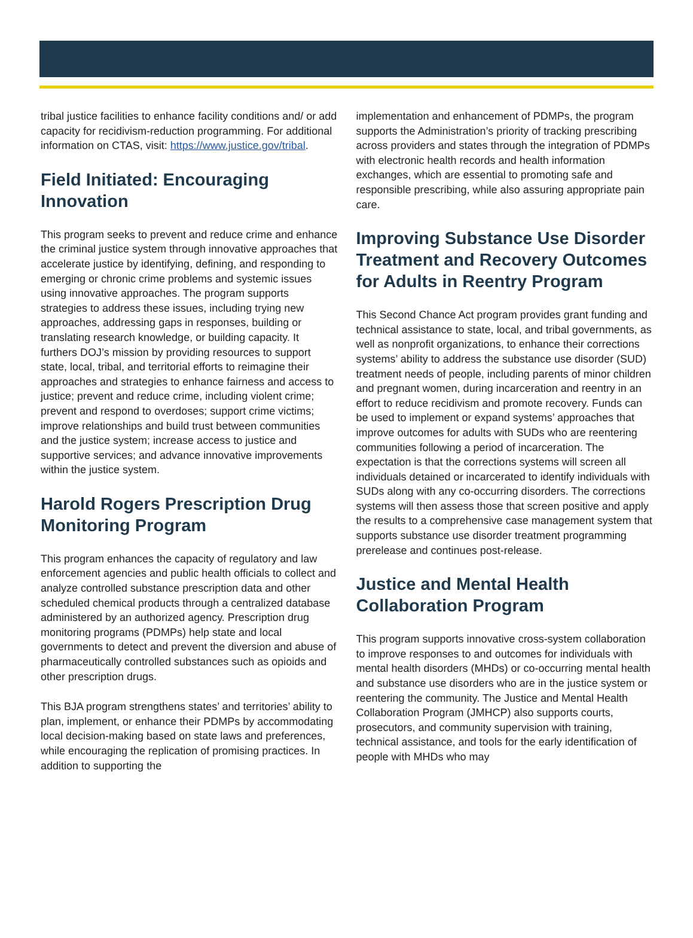tribal justice facilities to enhance facility conditions and/ or add capacity for recidivism-reduction programming. For additional information on CTAS, visit: https://www.justice.gov/tribal.
Field Initiated: Encouraging Innovation
This program seeks to prevent and reduce crime and enhance the criminal justice system through innovative approaches that accelerate justice by identifying, defining, and responding to emerging or chronic crime problems and systemic issues using innovative approaches. The program supports strategies to address these issues, including trying new approaches, addressing gaps in responses, building or translating research knowledge, or building capacity. It furthers DOJ’s mission by providing resources to support state, local, tribal, and territorial efforts to reimagine their approaches and strategies to enhance fairness and access to justice; prevent and reduce crime, including violent crime; prevent and respond to overdoses; support crime victims; improve relationships and build trust between communities and the justice system; increase access to justice and supportive services; and advance innovative improvements within the justice system.
Harold Rogers Prescription Drug Monitoring Program
This program enhances the capacity of regulatory and law enforcement agencies and public health officials to collect and analyze controlled substance prescription data and other scheduled chemical products through a centralized database administered by an authorized agency. Prescription drug monitoring programs (PDMPs) help state and local governments to detect and prevent the diversion and abuse of pharmaceutically controlled substances such as opioids and other prescription drugs.
This BJA program strengthens states’ and territories’ ability to plan, implement, or enhance their PDMPs by accommodating local decision-making based on state laws and preferences, while encouraging the replication of promising practices. In addition to supporting the
implementation and enhancement of PDMPs, the program supports the Administration’s priority of tracking prescribing across providers and states through the integration of PDMPs with electronic health records and health information exchanges, which are essential to promoting safe and responsible prescribing, while also assuring appropriate pain care.
Improving Substance Use Disorder Treatment and Recovery Outcomes for Adults in Reentry Program
This Second Chance Act program provides grant funding and technical assistance to state, local, and tribal governments, as well as nonprofit organizations, to enhance their corrections systems’ ability to address the substance use disorder (SUD) treatment needs of people, including parents of minor children and pregnant women, during incarceration and reentry in an effort to reduce recidivism and promote recovery. Funds can be used to implement or expand systems’ approaches that improve outcomes for adults with SUDs who are reentering communities following a period of incarceration. The expectation is that the corrections systems will screen all individuals detained or incarcerated to identify individuals with SUDs along with any co-occurring disorders. The corrections systems will then assess those that screen positive and apply the results to a comprehensive case management system that supports substance use disorder treatment programming prerelease and continues post-release.
Justice and Mental Health Collaboration Program
This program supports innovative cross-system collaboration to improve responses to and outcomes for individuals with mental health disorders (MHDs) or co-occurring mental health and substance use disorders who are in the justice system or reentering the community. The Justice and Mental Health Collaboration Program (JMHCP) also supports courts, prosecutors, and community supervision with training, technical assistance, and tools for the early identification of people with MHDs who may